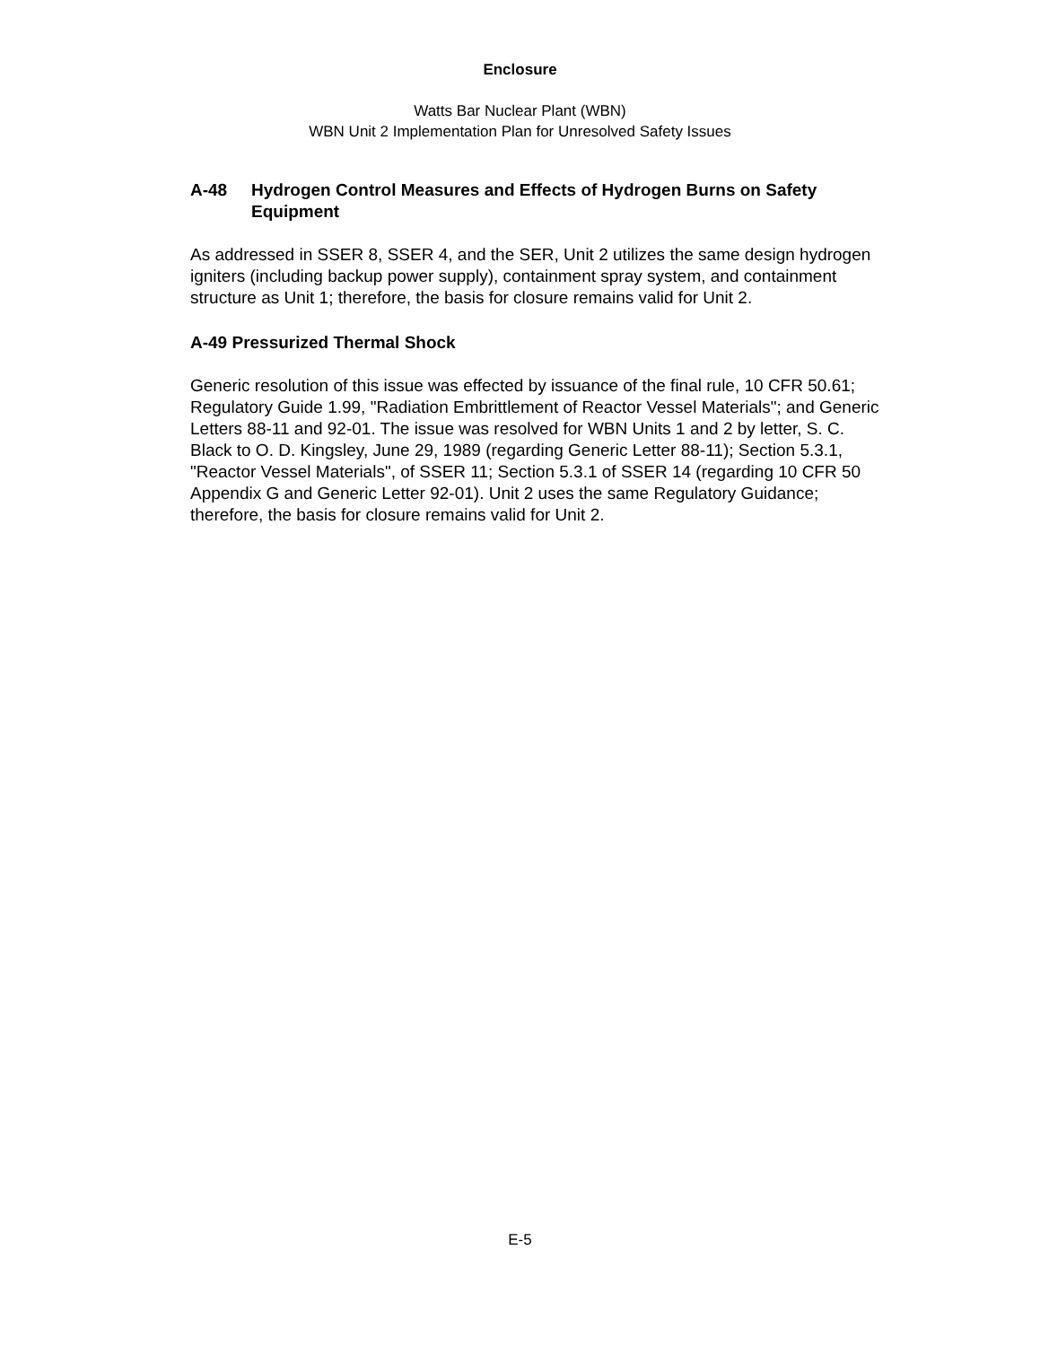Enclosure
Watts Bar Nuclear Plant (WBN)
WBN Unit 2 Implementation Plan for Unresolved Safety Issues
A-48 Hydrogen Control Measures and Effects of Hydrogen Burns on Safety Equipment
As addressed in SSER 8, SSER 4, and the SER, Unit 2 utilizes the same design hydrogen igniters (including backup power supply), containment spray system, and containment structure as Unit 1; therefore, the basis for closure remains valid for Unit 2.
A-49 Pressurized Thermal Shock
Generic resolution of this issue was effected by issuance of the final rule, 10 CFR 50.61; Regulatory Guide 1.99, "Radiation Embrittlement of Reactor Vessel Materials"; and Generic Letters 88-11 and 92-01. The issue was resolved for WBN Units 1 and 2 by letter, S. C. Black to O. D. Kingsley, June 29, 1989 (regarding Generic Letter 88-11); Section 5.3.1, "Reactor Vessel Materials", of SSER 11; Section 5.3.1 of SSER 14 (regarding 10 CFR 50 Appendix G and Generic Letter 92-01). Unit 2 uses the same Regulatory Guidance; therefore, the basis for closure remains valid for Unit 2.
E-5